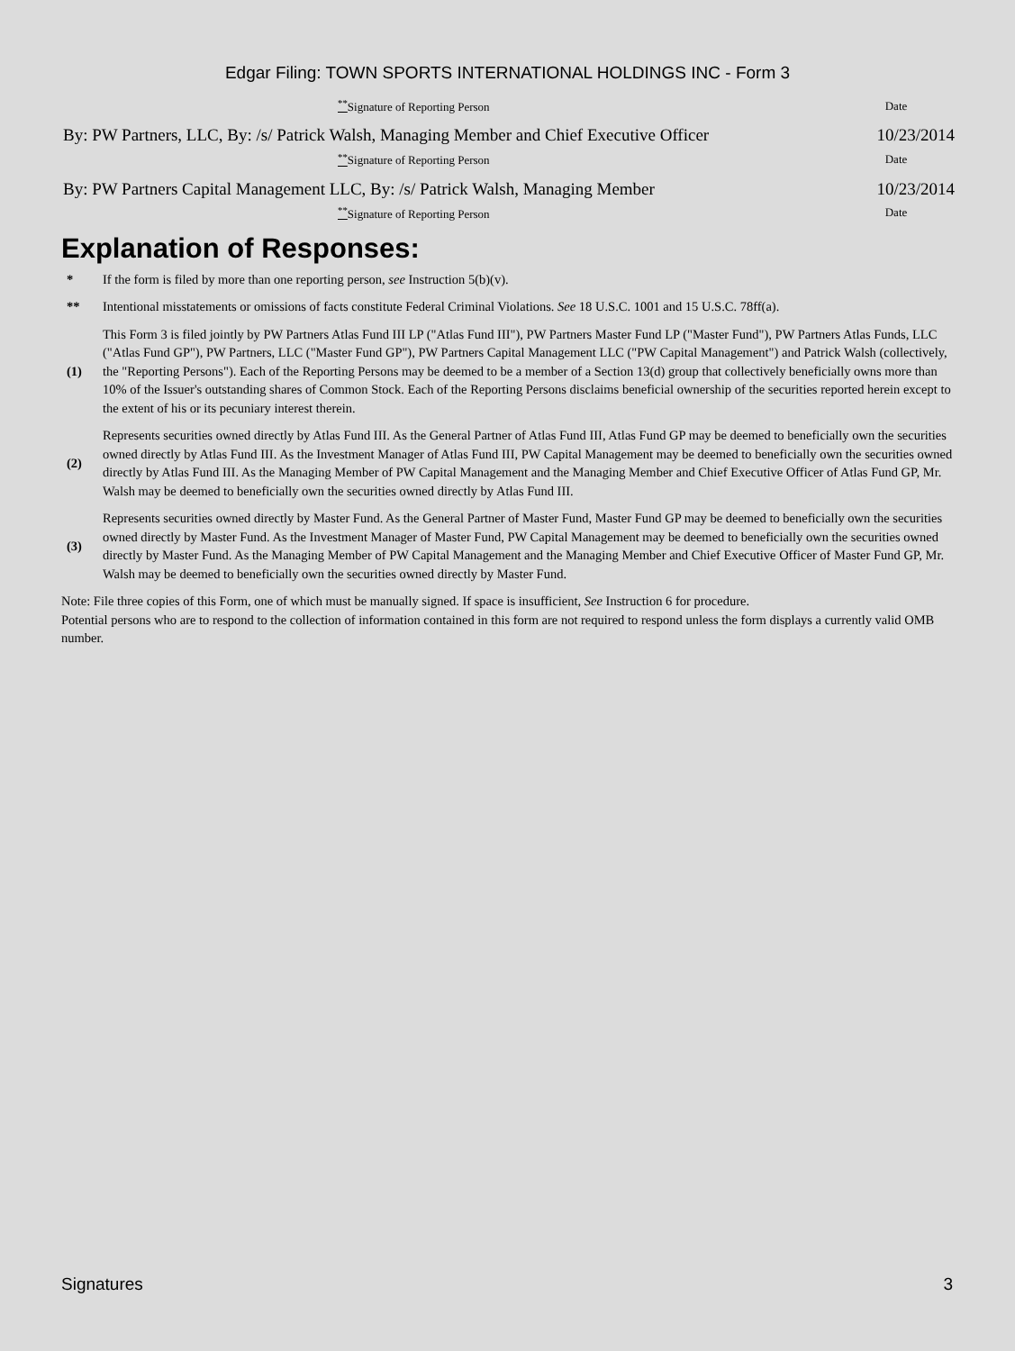Edgar Filing: TOWN SPORTS INTERNATIONAL HOLDINGS INC - Form 3
| <sup>**</sup> Signature of Reporting Person | Date |
| By: PW Partners, LLC, By: /s/ Patrick Walsh, Managing Member and Chief Executive Officer | 10/23/2014 |
| <sup>**</sup> Signature of Reporting Person | Date |
| By: PW Partners Capital Management LLC, By: /s/ Patrick Walsh, Managing Member | 10/23/2014 |
| <sup>**</sup> Signature of Reporting Person | Date |
Explanation of Responses:
| * | If the form is filed by more than one reporting person, see Instruction 5(b)(v). |
| ** | Intentional misstatements or omissions of facts constitute Federal Criminal Violations. See 18 U.S.C. 1001 and 15 U.S.C. 78ff(a). |
| (1) | This Form 3 is filed jointly by PW Partners Atlas Fund III LP ("Atlas Fund III"), PW Partners Master Fund LP ("Master Fund"), PW Partners Atlas Funds, LLC ("Atlas Fund GP"), PW Partners, LLC ("Master Fund GP"), PW Partners Capital Management LLC ("PW Capital Management") and Patrick Walsh (collectively, the "Reporting Persons"). Each of the Reporting Persons may be deemed to be a member of a Section 13(d) group that collectively beneficially owns more than 10% of the Issuer's outstanding shares of Common Stock. Each of the Reporting Persons disclaims beneficial ownership of the securities reported herein except to the extent of his or its pecuniary interest therein. |
| (2) | Represents securities owned directly by Atlas Fund III. As the General Partner of Atlas Fund III, Atlas Fund GP may be deemed to beneficially own the securities owned directly by Atlas Fund III. As the Investment Manager of Atlas Fund III, PW Capital Management may be deemed to beneficially own the securities owned directly by Atlas Fund III. As the Managing Member of PW Capital Management and the Managing Member and Chief Executive Officer of Atlas Fund GP, Mr. Walsh may be deemed to beneficially own the securities owned directly by Atlas Fund III. |
| (3) | Represents securities owned directly by Master Fund. As the General Partner of Master Fund, Master Fund GP may be deemed to beneficially own the securities owned directly by Master Fund. As the Investment Manager of Master Fund, PW Capital Management may be deemed to beneficially own the securities owned directly by Master Fund. As the Managing Member of PW Capital Management and the Managing Member and Chief Executive Officer of Master Fund GP, Mr. Walsh may be deemed to beneficially own the securities owned directly by Master Fund. |
Note: File three copies of this Form, one of which must be manually signed. If space is insufficient, See Instruction 6 for procedure.
Potential persons who are to respond to the collection of information contained in this form are not required to respond unless the form displays a currently valid OMB number.
Signatures 3